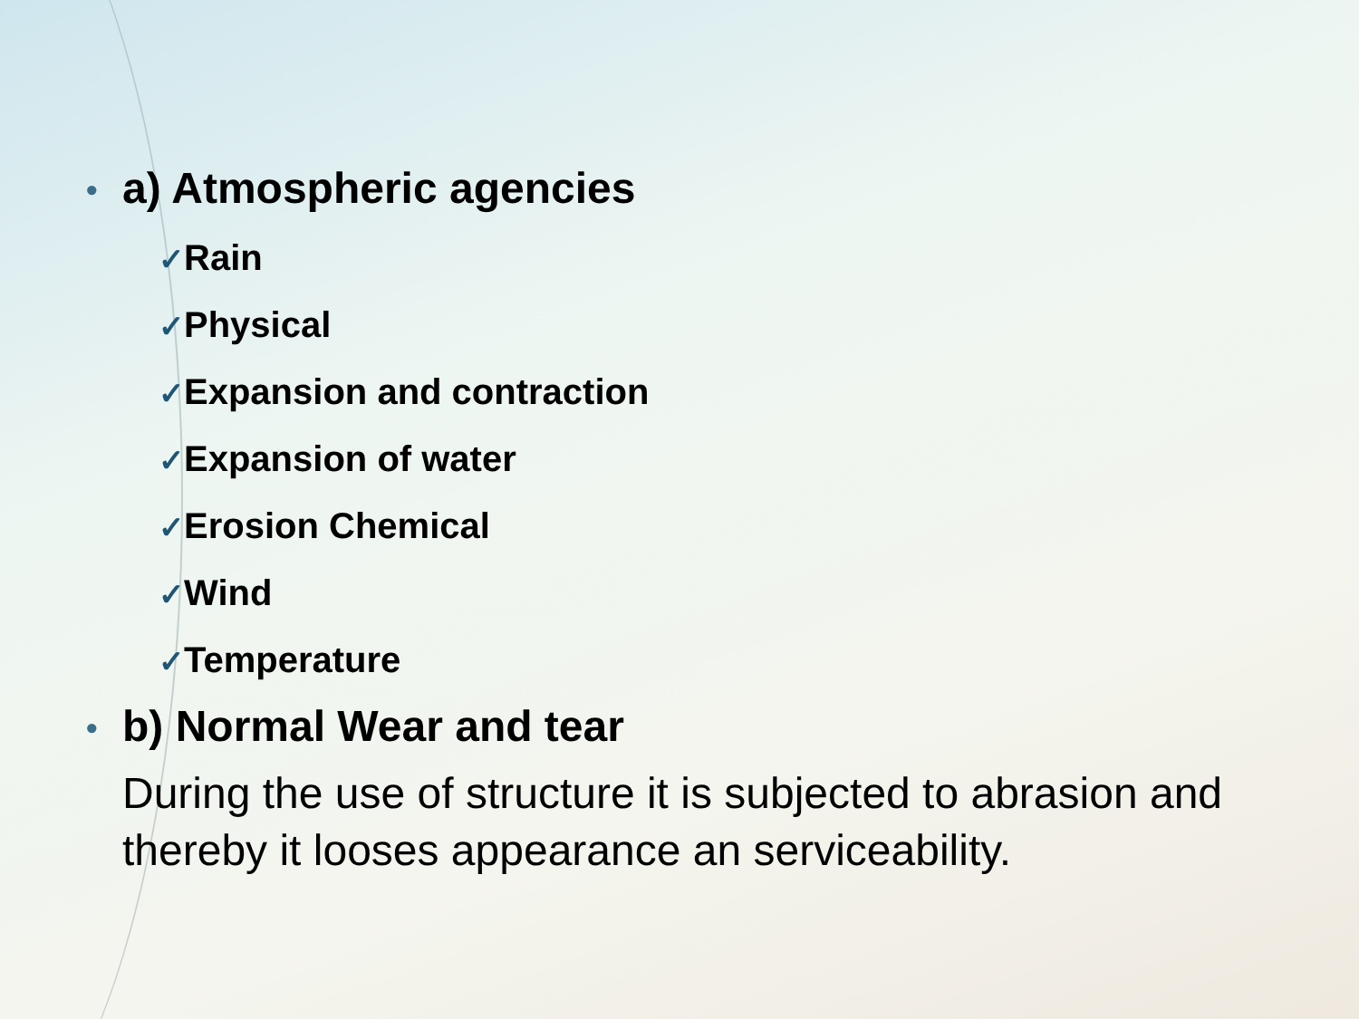• a) Atmospheric agencies
✓Rain
✓Physical
✓Expansion and contraction
✓Expansion of water
✓Erosion Chemical
✓Wind
✓Temperature
• b) Normal Wear and tear
During the use of structure it is subjected to abrasion and thereby it looses appearance an serviceability.